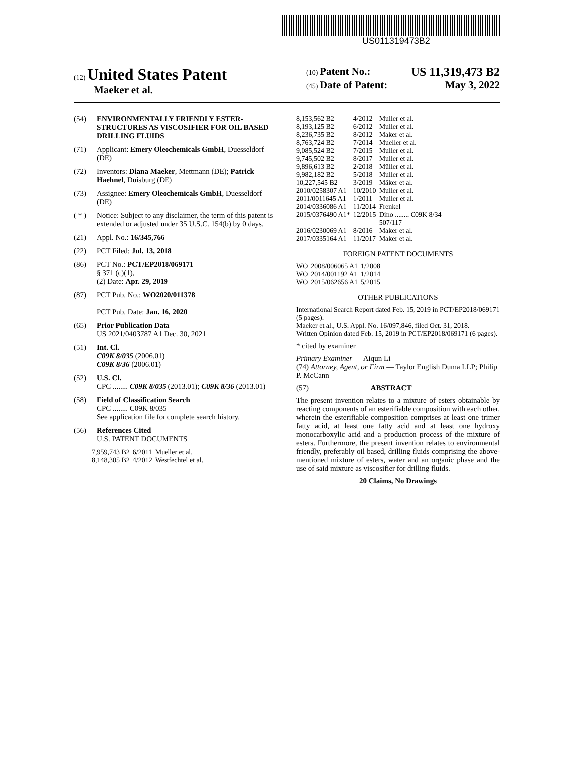US011319473B2
(12) United States Patent
Maeker et al.
(10) Patent No.: US 11,319,473 B2
(45) Date of Patent: May 3, 2022
(54) ENVIRONMENTALLY FRIENDLY ESTER-STRUCTURES AS VISCOSIFIER FOR OIL BASED DRILLING FLUIDS
(71) Applicant: Emery Oleochemicals GmbH, Duesseldorf (DE)
(72) Inventors: Diana Maeker, Mettmann (DE); Patrick Haehnel, Duisburg (DE)
(73) Assignee: Emery Oleochemicals GmbH, Duesseldorf (DE)
( * ) Notice: Subject to any disclaimer, the term of this patent is extended or adjusted under 35 U.S.C. 154(b) by 0 days.
(21) Appl. No.: 16/345,766
(22) PCT Filed: Jul. 13, 2018
(86) PCT No.: PCT/EP2018/069171
§ 371 (c)(1),
(2) Date: Apr. 29, 2019
(87) PCT Pub. No.: WO2020/011378
PCT Pub. Date: Jan. 16, 2020
(65) Prior Publication Data
US 2021/0403787 A1 Dec. 30, 2021
(51) Int. Cl.
C09K 8/035 (2006.01)
C09K 8/36 (2006.01)
(52) U.S. Cl.
CPC ........ C09K 8/035 (2013.01); C09K 8/36 (2013.01)
(58) Field of Classification Search
CPC ........ C09K 8/035
See application file for complete search history.
(56) References Cited
U.S. PATENT DOCUMENTS
| 7,959,743 B2 | 6/2011 | Mueller et al. |
| 8,148,305 B2 | 4/2012 | Westfechtel et al. |
| 8,153,562 B2 | 4/2012 | Muller et al. |
| 8,193,125 B2 | 6/2012 | Muller et al. |
| 8,236,735 B2 | 8/2012 | Maker et al. |
| 8,763,724 B2 | 7/2014 | Mueller et al. |
| 9,085,524 B2 | 7/2015 | Muller et al. |
| 9,745,502 B2 | 8/2017 | Muller et al. |
| 9,896,613 B2 | 2/2018 | Müller et al. |
| 9,982,182 B2 | 5/2018 | Muller et al. |
| 10,227,545 B2 | 3/2019 | Mäker et al. |
| 2010/0258307 A1 | 10/2010 | Muller et al. |
| 2011/0011645 A1 | 1/2011 | Muller et al. |
| 2014/0336086 A1 | 11/2014 | Frenkel |
| 2015/0376490 A1* | 12/2015 | Dino ........ C09K 8/34 507/117 |
| 2016/0230069 A1 | 8/2016 | Maker et al. |
| 2017/0335164 A1 | 11/2017 | Maker et al. |
FOREIGN PATENT DOCUMENTS
| WO | 2008/006065 A1 | 1/2008 |
| WO | 2014/001192 A1 | 1/2014 |
| WO | 2015/062656 A1 | 5/2015 |
OTHER PUBLICATIONS
International Search Report dated Feb. 15, 2019 in PCT/EP2018/069171 (5 pages).
Maeker et al., U.S. Appl. No. 16/097,846, filed Oct. 31, 2018.
Written Opinion dated Feb. 15, 2019 in PCT/EP2018/069171 (6 pages).
* cited by examiner
Primary Examiner — Aiqun Li
(74) Attorney, Agent, or Firm — Taylor English Duma LLP; Philip P. McCann
(57) ABSTRACT
The present invention relates to a mixture of esters obtainable by reacting components of an esterifiable composition with each other, wherein the esterifiable composition comprises at least one trimer fatty acid, at least one fatty acid and at least one hydroxy monocarboxylic acid and a production process of the mixture of esters. Furthermore, the present invention relates to environmental friendly, preferably oil based, drilling fluids comprising the above-mentioned mixture of esters, water and an organic phase and the use of said mixture as viscosifier for drilling fluids.
20 Claims, No Drawings